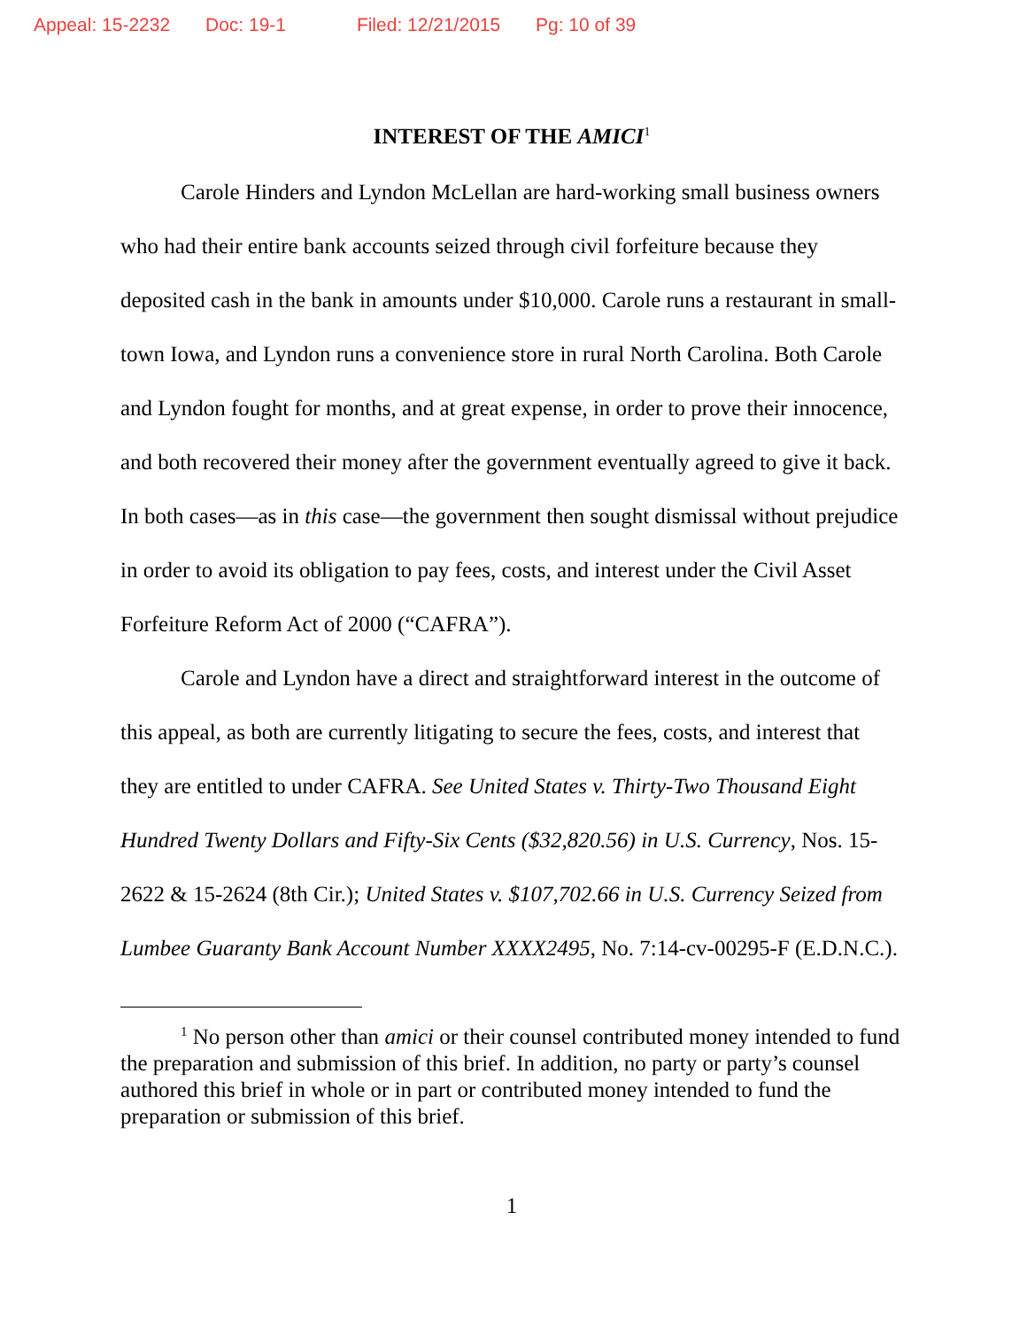Appeal: 15-2232 Doc: 19-1 Filed: 12/21/2015 Pg: 10 of 39
INTEREST OF THE AMICI<sup>1</sup>
Carole Hinders and Lyndon McLellan are hard-working small business owners who had their entire bank accounts seized through civil forfeiture because they deposited cash in the bank in amounts under $10,000. Carole runs a restaurant in small-town Iowa, and Lyndon runs a convenience store in rural North Carolina. Both Carole and Lyndon fought for months, and at great expense, in order to prove their innocence, and both recovered their money after the government eventually agreed to give it back. In both cases—as in this case—the government then sought dismissal without prejudice in order to avoid its obligation to pay fees, costs, and interest under the Civil Asset Forfeiture Reform Act of 2000 (“CAFRA”).
Carole and Lyndon have a direct and straightforward interest in the outcome of this appeal, as both are currently litigating to secure the fees, costs, and interest that they are entitled to under CAFRA. See United States v. Thirty-Two Thousand Eight Hundred Twenty Dollars and Fifty-Six Cents ($32,820.56) in U.S. Currency, Nos. 15-2622 & 15-2624 (8th Cir.); United States v. $107,702.66 in U.S. Currency Seized from Lumbee Guaranty Bank Account Number XXXX2495, No. 7:14-cv-00295-F (E.D.N.C.).
<sup>1</sup> No person other than amici or their counsel contributed money intended to fund the preparation and submission of this brief. In addition, no party or party’s counsel authored this brief in whole or in part or contributed money intended to fund the preparation or submission of this brief.
1